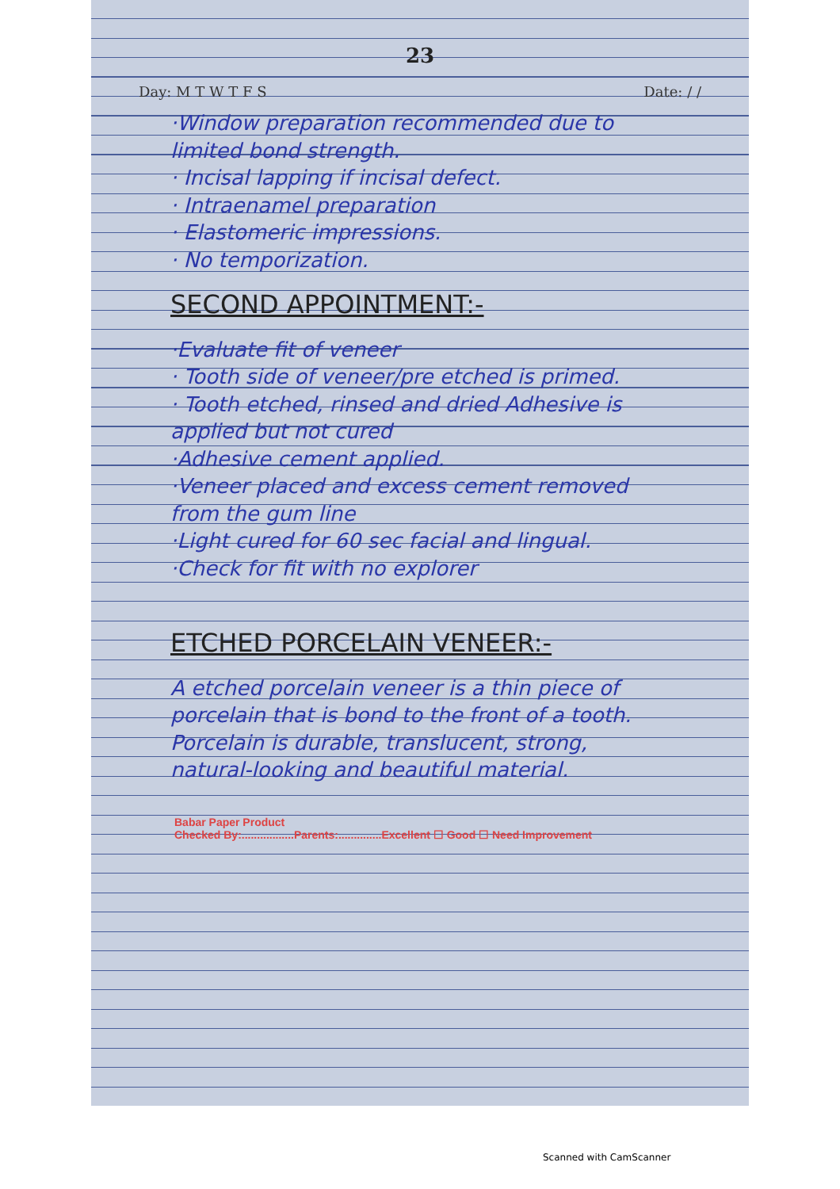23
Day: M T W T F S Date: / /
·Window preparation recommended due to limited bond strength.
· Incisal lapping if incisal defect.
· Intraenamel preparation
· Elastomeric impressions.
· No temporization.
SECOND APPOINTMENT:-
·Evaluate fit of veneer
· Tooth side of veneer/pre etched is primed.
· Tooth etched, rinsed and dried Adhesive is applied but not cured
·Adhesive cement applied.
·Veneer placed and excess cement removed from the gum line
·Light cured for 60 sec facial and lingual.
·Check for fit with no explorer
ETCHED PORCELAIN VENEER:-
A etched porcelain veneer is a thin piece of porcelain that is bond to the front of a tooth. Porcelain is durable, translucent, strong, natural-looking and beautiful material.
Babar Paper Product
Checked By:.................Parents:..............Excellent ☐ Good ☐ Need Improvement
Scanned with CamScanner